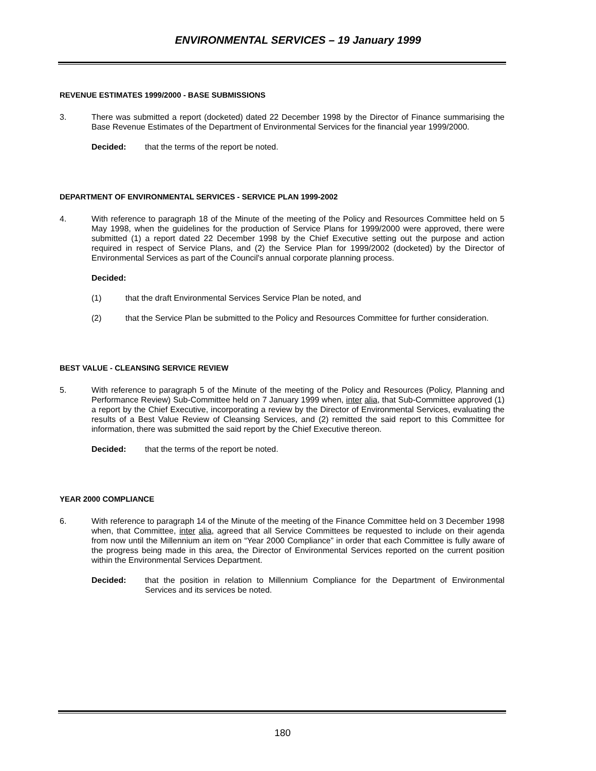ENVIRONMENTAL SERVICES – 19 January 1999
REVENUE ESTIMATES 1999/2000 - BASE SUBMISSIONS
3. There was submitted a report (docketed) dated 22 December 1998 by the Director of Finance summarising the Base Revenue Estimates of the Department of Environmental Services for the financial year 1999/2000.
Decided: that the terms of the report be noted.
DEPARTMENT OF ENVIRONMENTAL SERVICES - SERVICE PLAN 1999-2002
4. With reference to paragraph 18 of the Minute of the meeting of the Policy and Resources Committee held on 5 May 1998, when the guidelines for the production of Service Plans for 1999/2000 were approved, there were submitted (1) a report dated 22 December 1998 by the Chief Executive setting out the purpose and action required in respect of Service Plans, and (2) the Service Plan for 1999/2002 (docketed) by the Director of Environmental Services as part of the Council's annual corporate planning process.
Decided:
(1) that the draft Environmental Services Service Plan be noted, and
(2) that the Service Plan be submitted to the Policy and Resources Committee for further consideration.
BEST VALUE - CLEANSING SERVICE REVIEW
5. With reference to paragraph 5 of the Minute of the meeting of the Policy and Resources (Policy, Planning and Performance Review) Sub-Committee held on 7 January 1999 when, inter alia, that Sub-Committee approved (1) a report by the Chief Executive, incorporating a review by the Director of Environmental Services, evaluating the results of a Best Value Review of Cleansing Services, and (2) remitted the said report to this Committee for information, there was submitted the said report by the Chief Executive thereon.
Decided: that the terms of the report be noted.
YEAR 2000 COMPLIANCE
6. With reference to paragraph 14 of the Minute of the meeting of the Finance Committee held on 3 December 1998 when, that Committee, inter alia, agreed that all Service Committees be requested to include on their agenda from now until the Millennium an item on “Year 2000 Compliance” in order that each Committee is fully aware of the progress being made in this area, the Director of Environmental Services reported on the current position within the Environmental Services Department.
Decided: that the position in relation to Millennium Compliance for the Department of Environmental Services and its services be noted.
180